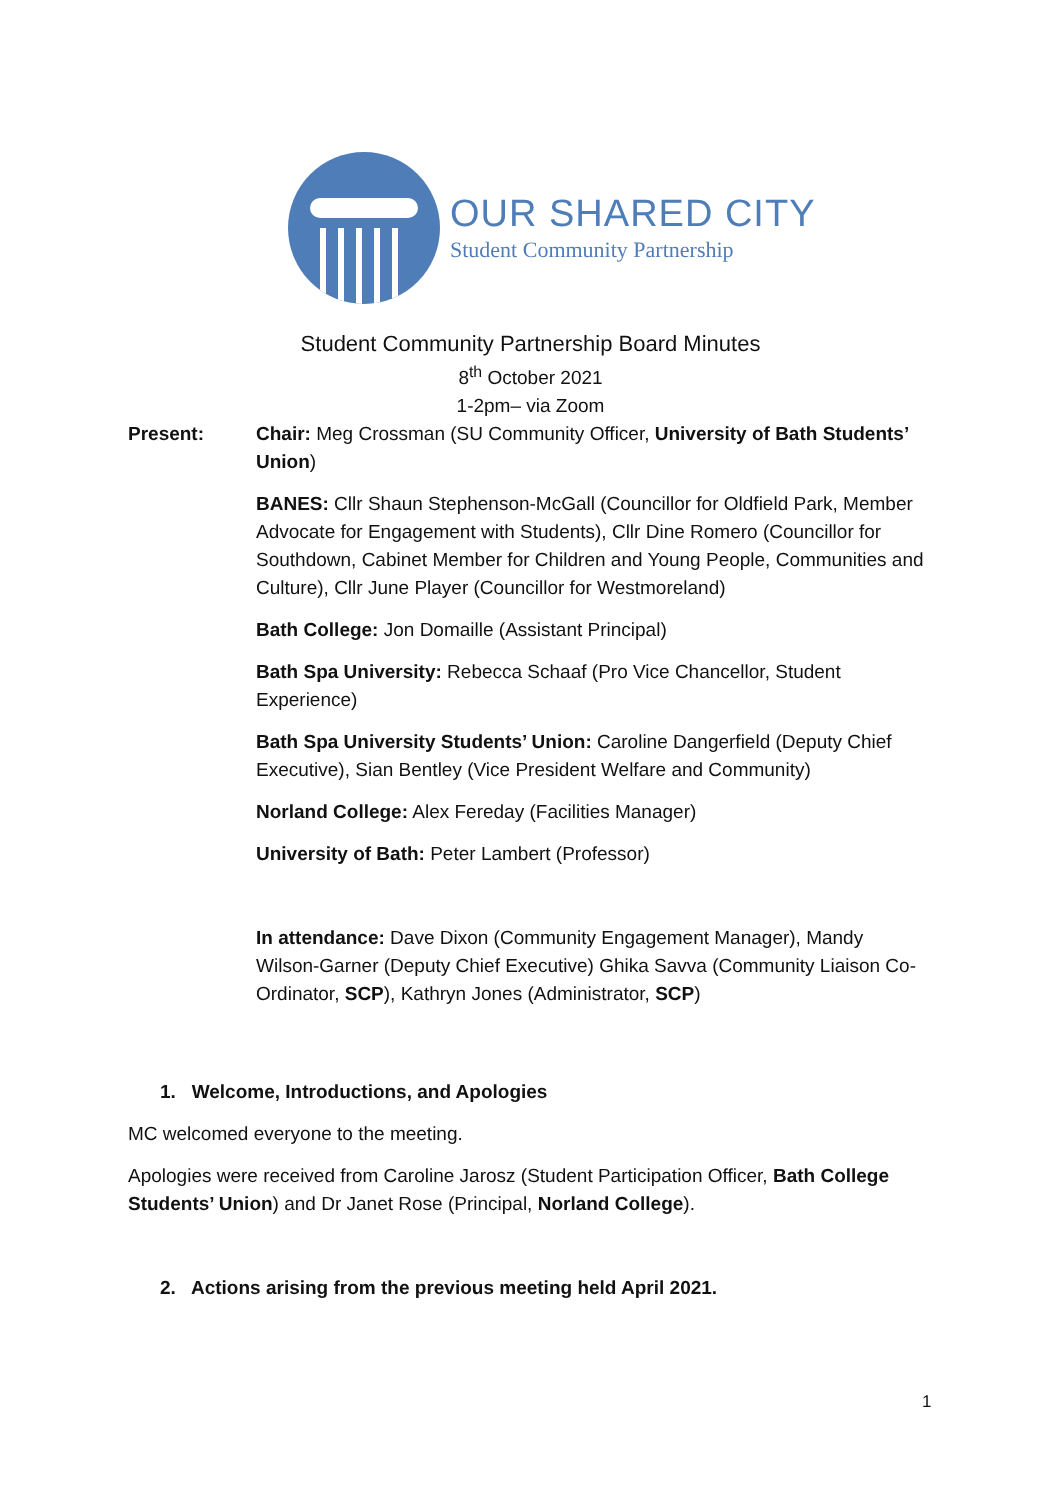OUR SHARED CITY
Student Community Partnership
Student Community Partnership Board Minutes
8<sup>th</sup> October 2021
1-2pm– via Zoom
Present: Chair: Meg Crossman (SU Community Officer, University of Bath Students’ Union)
BANES: Cllr Shaun Stephenson-McGall (Councillor for Oldfield Park, Member Advocate for Engagement with Students), Cllr Dine Romero (Councillor for Southdown, Cabinet Member for Children and Young People, Communities and Culture), Cllr June Player (Councillor for Westmoreland)
Bath College: Jon Domaille (Assistant Principal)
Bath Spa University: Rebecca Schaaf (Pro Vice Chancellor, Student Experience)
Bath Spa University Students’ Union: Caroline Dangerfield (Deputy Chief Executive), Sian Bentley (Vice President Welfare and Community)
Norland College: Alex Fereday (Facilities Manager)
University of Bath: Peter Lambert (Professor)
In attendance: Dave Dixon (Community Engagement Manager), Mandy Wilson-Garner (Deputy Chief Executive) Ghika Savva (Community Liaison Co-Ordinator, SCP), Kathryn Jones (Administrator, SCP)
1. Welcome, Introductions, and Apologies
MC welcomed everyone to the meeting.
Apologies were received from Caroline Jarosz (Student Participation Officer, Bath College Students’ Union) and Dr Janet Rose (Principal, Norland College).
2. Actions arising from the previous meeting held April 2021.
1